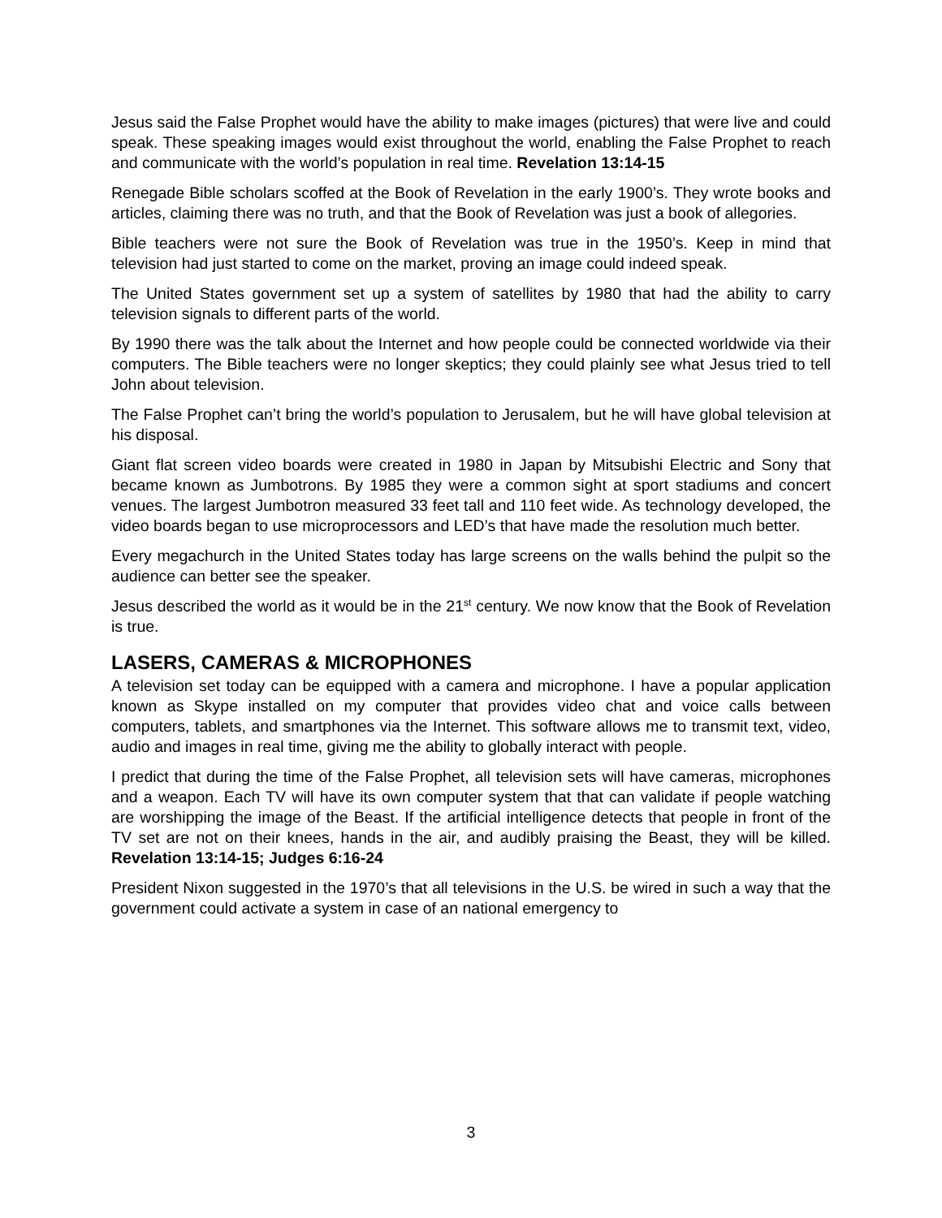Jesus said the False Prophet would have the ability to make images (pictures) that were live and could speak. These speaking images would exist throughout the world, enabling the False Prophet to reach and communicate with the world’s population in real time. Revelation 13:14-15
Renegade Bible scholars scoffed at the Book of Revelation in the early 1900’s. They wrote books and articles, claiming there was no truth, and that the Book of Revelation was just a book of allegories.
Bible teachers were not sure the Book of Revelation was true in the 1950’s. Keep in mind that television had just started to come on the market, proving an image could indeed speak.
The United States government set up a system of satellites by 1980 that had the ability to carry television signals to different parts of the world.
By 1990 there was the talk about the Internet and how people could be connected worldwide via their computers. The Bible teachers were no longer skeptics; they could plainly see what Jesus tried to tell John about television.
The False Prophet can’t bring the world’s population to Jerusalem, but he will have global television at his disposal.
Giant flat screen video boards were created in 1980 in Japan by Mitsubishi Electric and Sony that became known as Jumbotrons. By 1985 they were a common sight at sport stadiums and concert venues. The largest Jumbotron measured 33 feet tall and 110 feet wide. As technology developed, the video boards began to use microprocessors and LED’s that have made the resolution much better.
Every megachurch in the United States today has large screens on the walls behind the pulpit so the audience can better see the speaker.
Jesus described the world as it would be in the 21<sup>st</sup> century. We now know that the Book of Revelation is true.
LASERS, CAMERAS & MICROPHONES
A television set today can be equipped with a camera and microphone. I have a popular application known as Skype installed on my computer that provides video chat and voice calls between computers, tablets, and smartphones via the Internet. This software allows me to transmit text, video, audio and images in real time, giving me the ability to globally interact with people.
I predict that during the time of the False Prophet, all television sets will have cameras, microphones and a weapon. Each TV will have its own computer system that that can validate if people watching are worshipping the image of the Beast. If the artificial intelligence detects that people in front of the TV set are not on their knees, hands in the air, and audibly praising the Beast, they will be killed. Revelation 13:14-15; Judges 6:16-24
President Nixon suggested in the 1970’s that all televisions in the U.S. be wired in such a way that the government could activate a system in case of an national emergency to
3